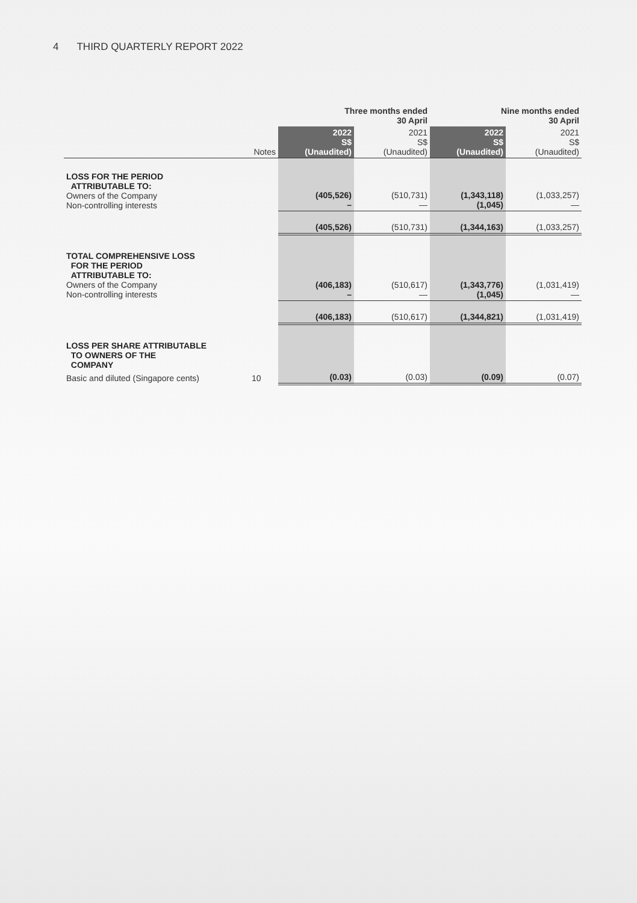4 THIRD QUARTERLY REPORT 2022
| | | Three months ended 30 April | | Nine months ended 30 April | |
| --- | --- | --- | --- | --- | --- |
| | Notes | 2022 S$ (Unaudited) | 2021 S$ (Unaudited) | 2022 S$ (Unaudited) | 2021 S$ (Unaudited) |
| LOSS FOR THE PERIOD ATTRIBUTABLE TO: Owners of the Company Non-controlling interests | | (405,526) – | (510,731) — | (1,343,118) (1,045) | (1,033,257) — |
| | | (405,526) | (510,731) | (1,344,163) | (1,033,257) |
| TOTAL COMPREHENSIVE LOSS FOR THE PERIOD ATTRIBUTABLE TO: Owners of the Company Non-controlling interests | | (406,183) – | (510,617) — | (1,343,776) (1,045) | (1,031,419) — |
| | | (406,183) | (510,617) | (1,344,821) | (1,031,419) |
| LOSS PER SHARE ATTRIBUTABLE TO OWNERS OF THE COMPANY | | | | | |
| Basic and diluted (Singapore cents) | 10 | (0.03) | (0.03) | (0.09) | (0.07) |